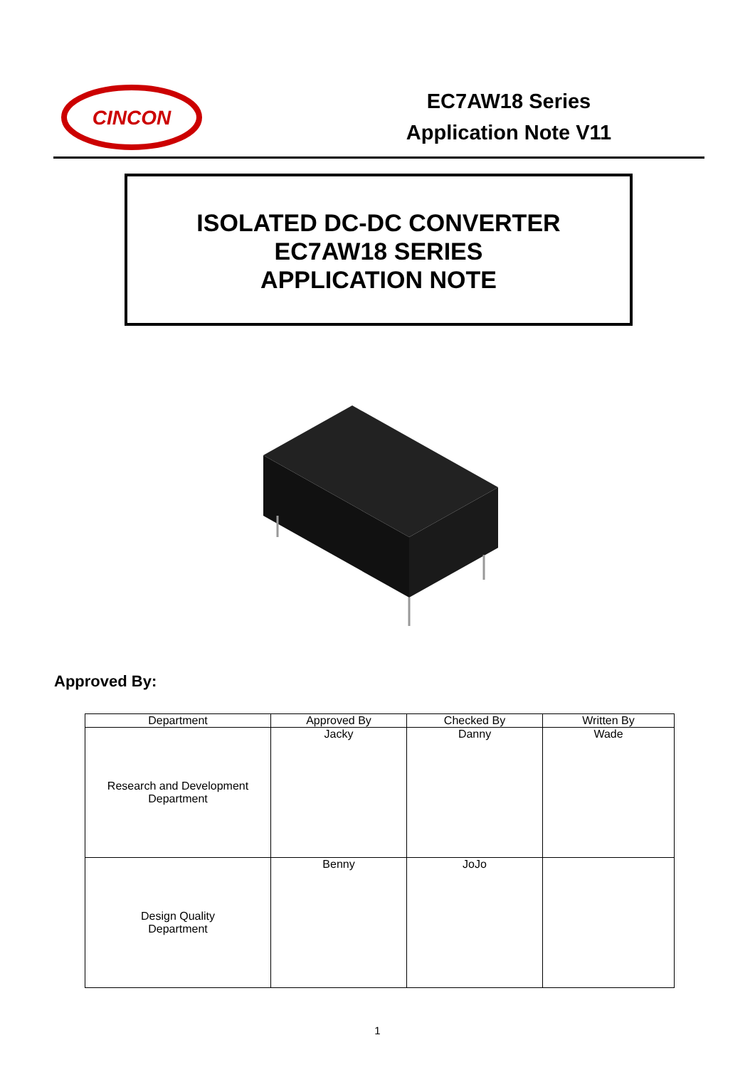CINCON
EC7AW18 Series
Application Note V11
ISOLATED DC-DC CONVERTER
EC7AW18 SERIES
APPLICATION NOTE
Approved By:
| Department | Approved By | Checked By | Written By |
| --- | --- | --- | --- |
| Research and Development Department | Jacky | Danny | Wade |
| Design Quality Department | Benny | JoJo | |
1